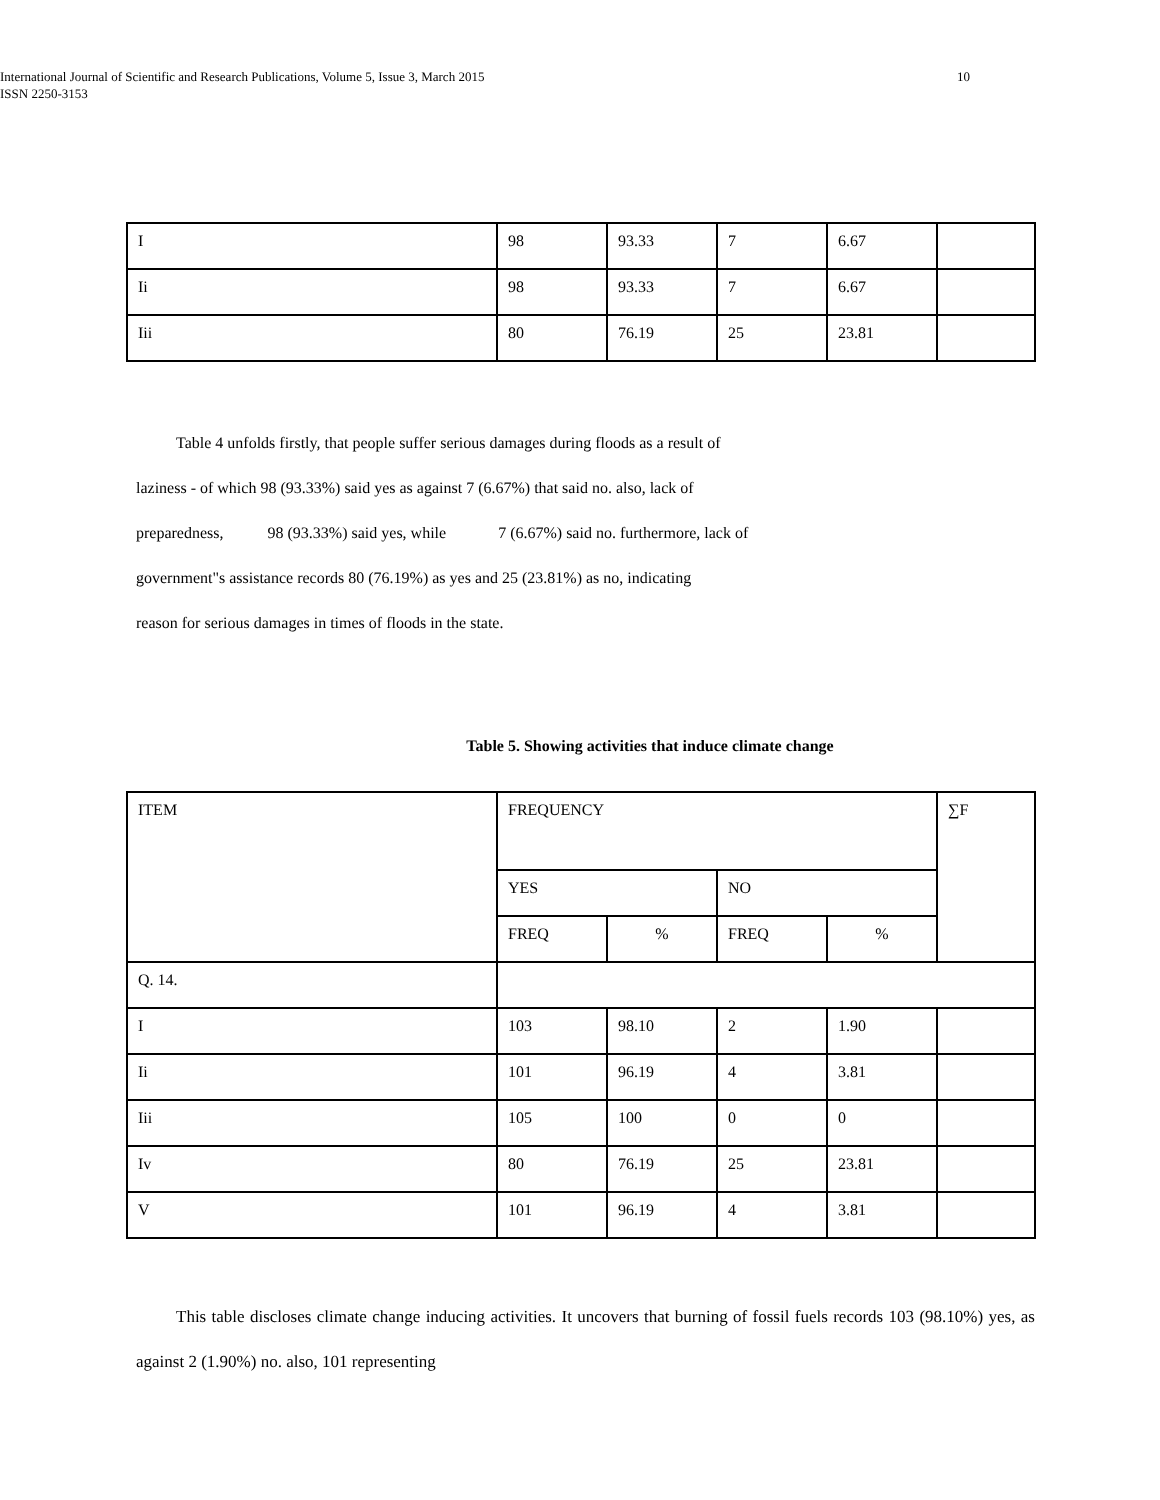International Journal of Scientific and Research Publications, Volume 5, Issue 3, March 2015 10
ISSN 2250-3153
| I | 98 | 93.33 | 7 | 6.67 | |
| Ii | 98 | 93.33 | 7 | 6.67 | |
| Iii | 80 | 76.19 | 25 | 23.81 | |
Table 4 unfolds firstly, that people suffer serious damages during floods as a result of
laziness - of which 98 (93.33%) said yes as against 7 (6.67%) that said no. also, lack of
preparedness, 98 (93.33%) said yes, while 7 (6.67%) said no. furthermore, lack of
government"s assistance records 80 (76.19%) as yes and 25 (23.81%) as no, indicating
reason for serious damages in times of floods in the state.
Table 5. Showing activities that induce climate change
| ITEM | FREQUENCY | | | | ∑F |
| | YES | | NO | | |
| | FREQ | % | FREQ | % | |
| Q. 14. | | | | | |
| I | 103 | 98.10 | 2 | 1.90 | |
| Ii | 101 | 96.19 | 4 | 3.81 | |
| Iii | 105 | 100 | 0 | 0 | |
| Iv | 80 | 76.19 | 25 | 23.81 | |
| V | 101 | 96.19 | 4 | 3.81 | |
This table discloses climate change inducing activities. It uncovers that burning of fossil fuels records 103 (98.10%) yes, as against 2 (1.90%) no. also, 101 representing